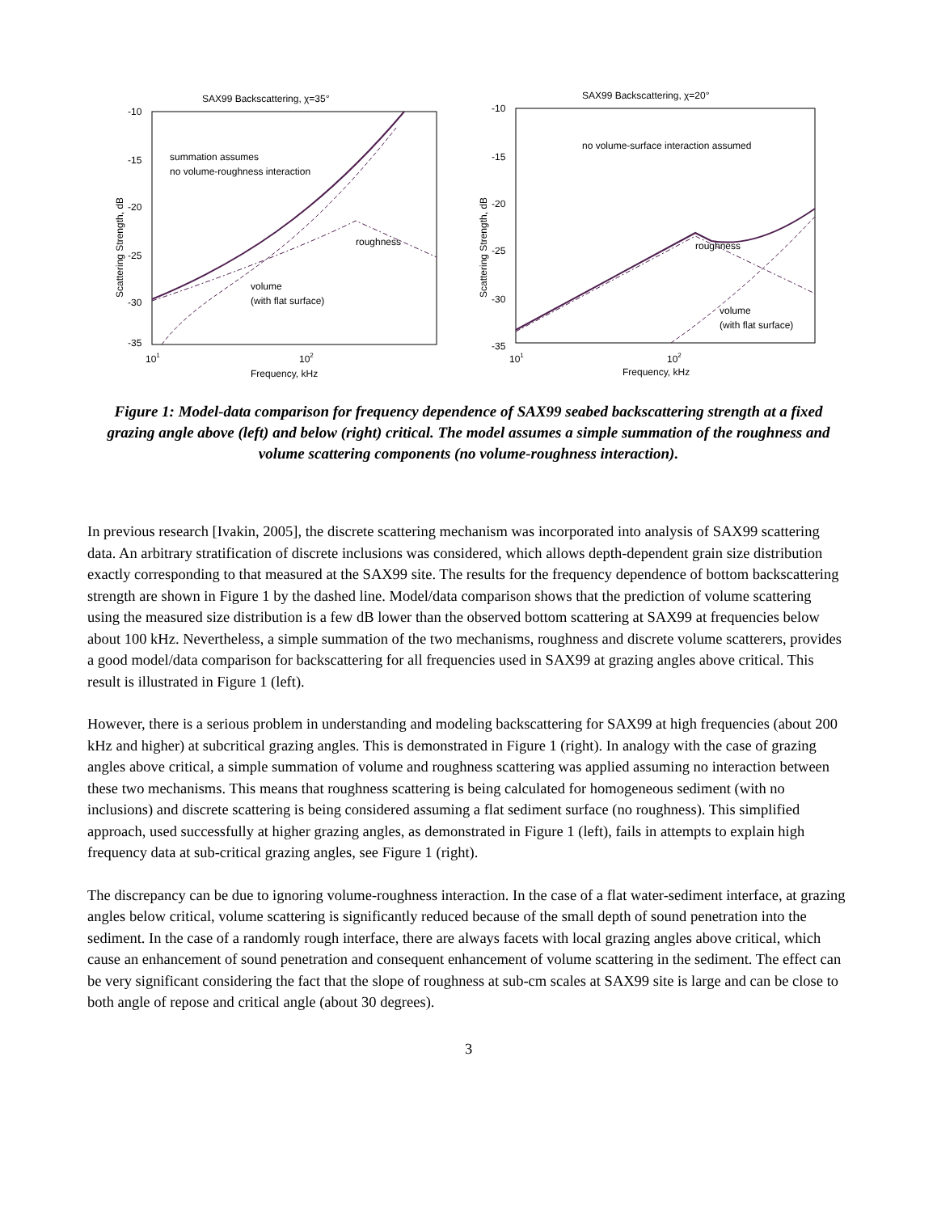SAX99 Backscattering, χ=35°
-10
-15
-20
-25
-30
-35
101
102
Frequency, kHz
Scattering Strength, dB
summation assumes
no volume-roughness interaction
roughness
volume
(with flat surface)
SAX99 Backscattering, χ=20°
-10
-15
-20
-25
-30
-35
101
102
Frequency, kHz
Scattering Strength, dB
no volume-surface interaction assumed
roughness
volume
(with flat surface)
Figure 1: Model-data comparison for frequency dependence of SAX99 seabed backscattering strength at a fixed grazing angle above (left) and below (right) critical. The model assumes a simple summation of the roughness and volume scattering components (no volume-roughness interaction).
In previous research [Ivakin, 2005], the discrete scattering mechanism was incorporated into analysis of SAX99 scattering data. An arbitrary stratification of discrete inclusions was considered, which allows depth-dependent grain size distribution exactly corresponding to that measured at the SAX99 site. The results for the frequency dependence of bottom backscattering strength are shown in Figure 1 by the dashed line. Model/data comparison shows that the prediction of volume scattering using the measured size distribution is a few dB lower than the observed bottom scattering at SAX99 at frequencies below about 100 kHz. Nevertheless, a simple summation of the two mechanisms, roughness and discrete volume scatterers, provides a good model/data comparison for backscattering for all frequencies used in SAX99 at grazing angles above critical. This result is illustrated in Figure 1 (left).
However, there is a serious problem in understanding and modeling backscattering for SAX99 at high frequencies (about 200 kHz and higher) at subcritical grazing angles. This is demonstrated in Figure 1 (right). In analogy with the case of grazing angles above critical, a simple summation of volume and roughness scattering was applied assuming no interaction between these two mechanisms. This means that roughness scattering is being calculated for homogeneous sediment (with no inclusions) and discrete scattering is being considered assuming a flat sediment surface (no roughness). This simplified approach, used successfully at higher grazing angles, as demonstrated in Figure 1 (left), fails in attempts to explain high frequency data at sub-critical grazing angles, see Figure 1 (right).
The discrepancy can be due to ignoring volume-roughness interaction. In the case of a flat water-sediment interface, at grazing angles below critical, volume scattering is significantly reduced because of the small depth of sound penetration into the sediment. In the case of a randomly rough interface, there are always facets with local grazing angles above critical, which cause an enhancement of sound penetration and consequent enhancement of volume scattering in the sediment. The effect can be very significant considering the fact that the slope of roughness at sub-cm scales at SAX99 site is large and can be close to both angle of repose and critical angle (about 30 degrees).
3